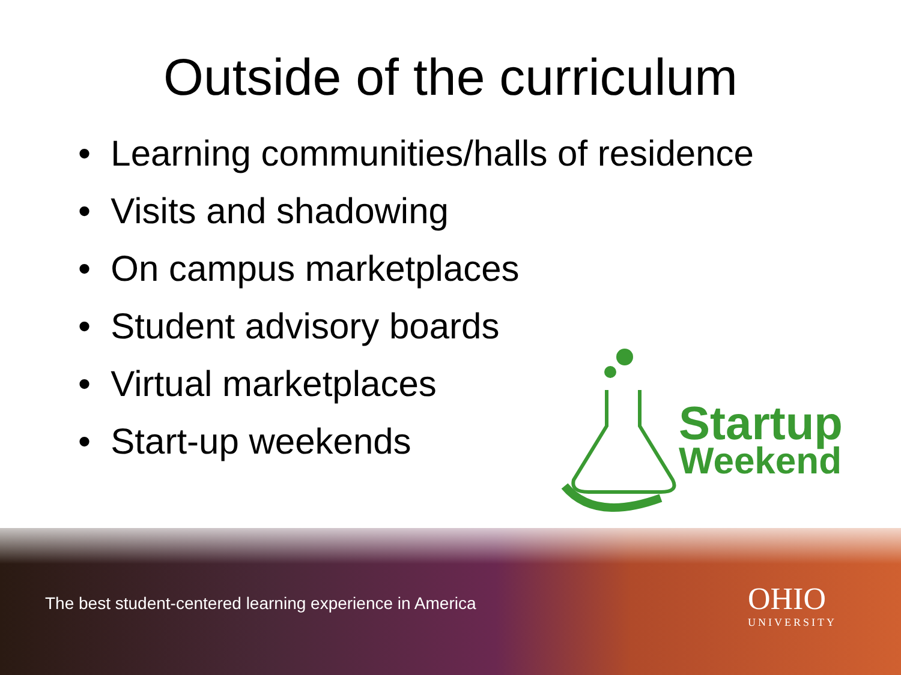Outside of the curriculum
• Learning communities/halls of residence
• Visits and shadowing
• On campus marketplaces
• Student advisory boards
• Virtual marketplaces
• Start-up weekends
Startup
Weekend
The best student-centered learning experience in America
OHIO
UNIVERSITY